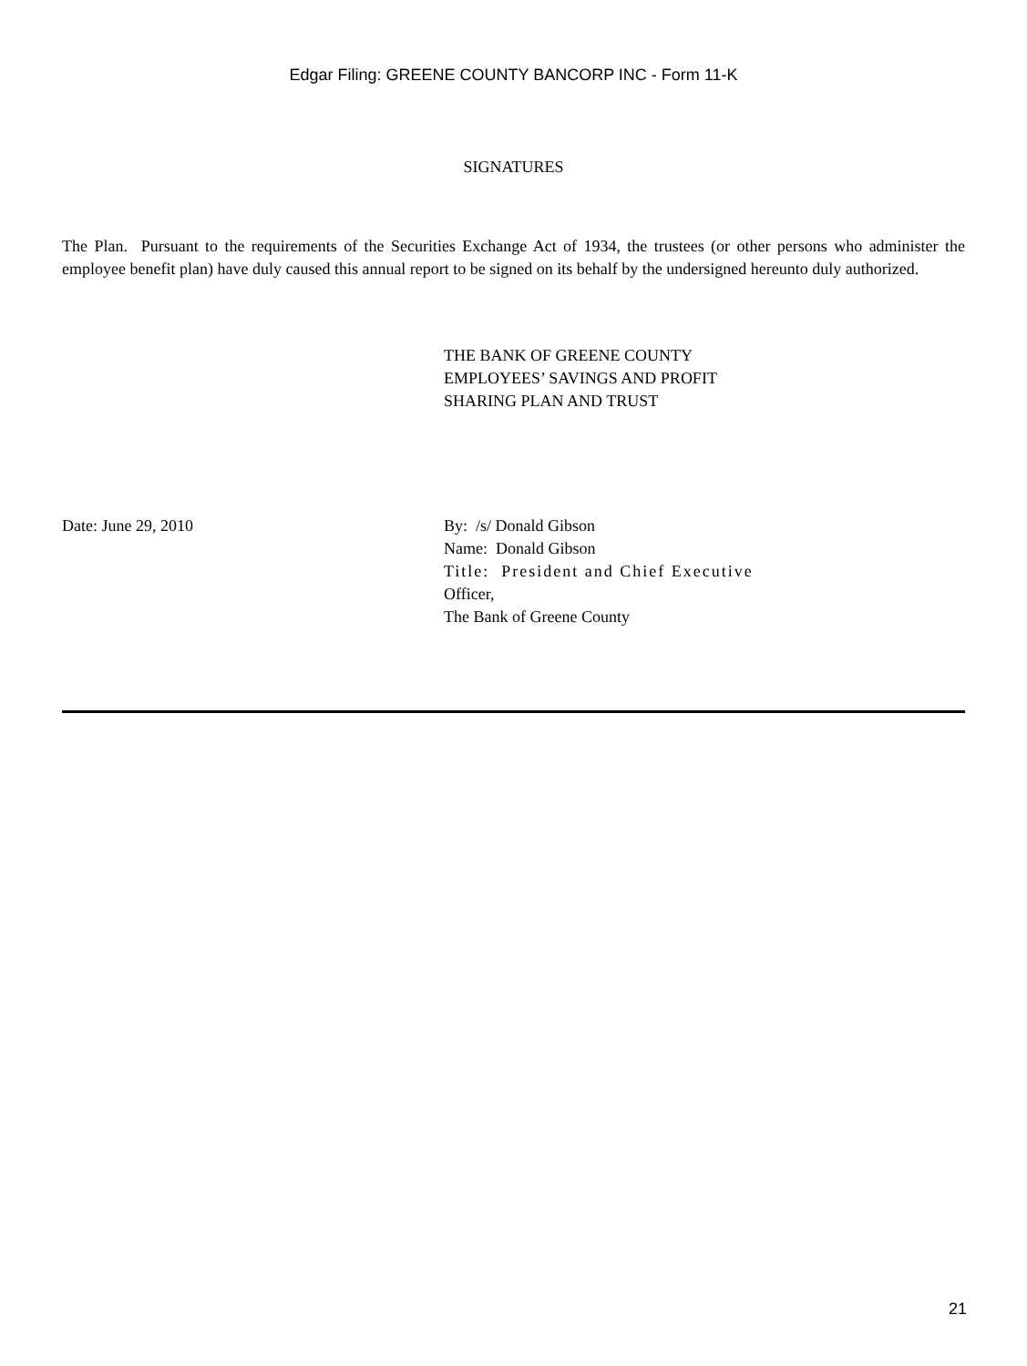Edgar Filing: GREENE COUNTY BANCORP INC - Form 11-K
SIGNATURES
The Plan. Pursuant to the requirements of the Securities Exchange Act of 1934, the trustees (or other persons who administer the employee benefit plan) have duly caused this annual report to be signed on its behalf by the undersigned hereunto duly authorized.
THE BANK OF GREENE COUNTY
EMPLOYEES’ SAVINGS AND PROFIT
SHARING PLAN AND TRUST
Date: June 29, 2010 By: /s/ Donald Gibson
Name: Donald Gibson
Title: President and Chief Executive
Officer,
The Bank of Greene County
21